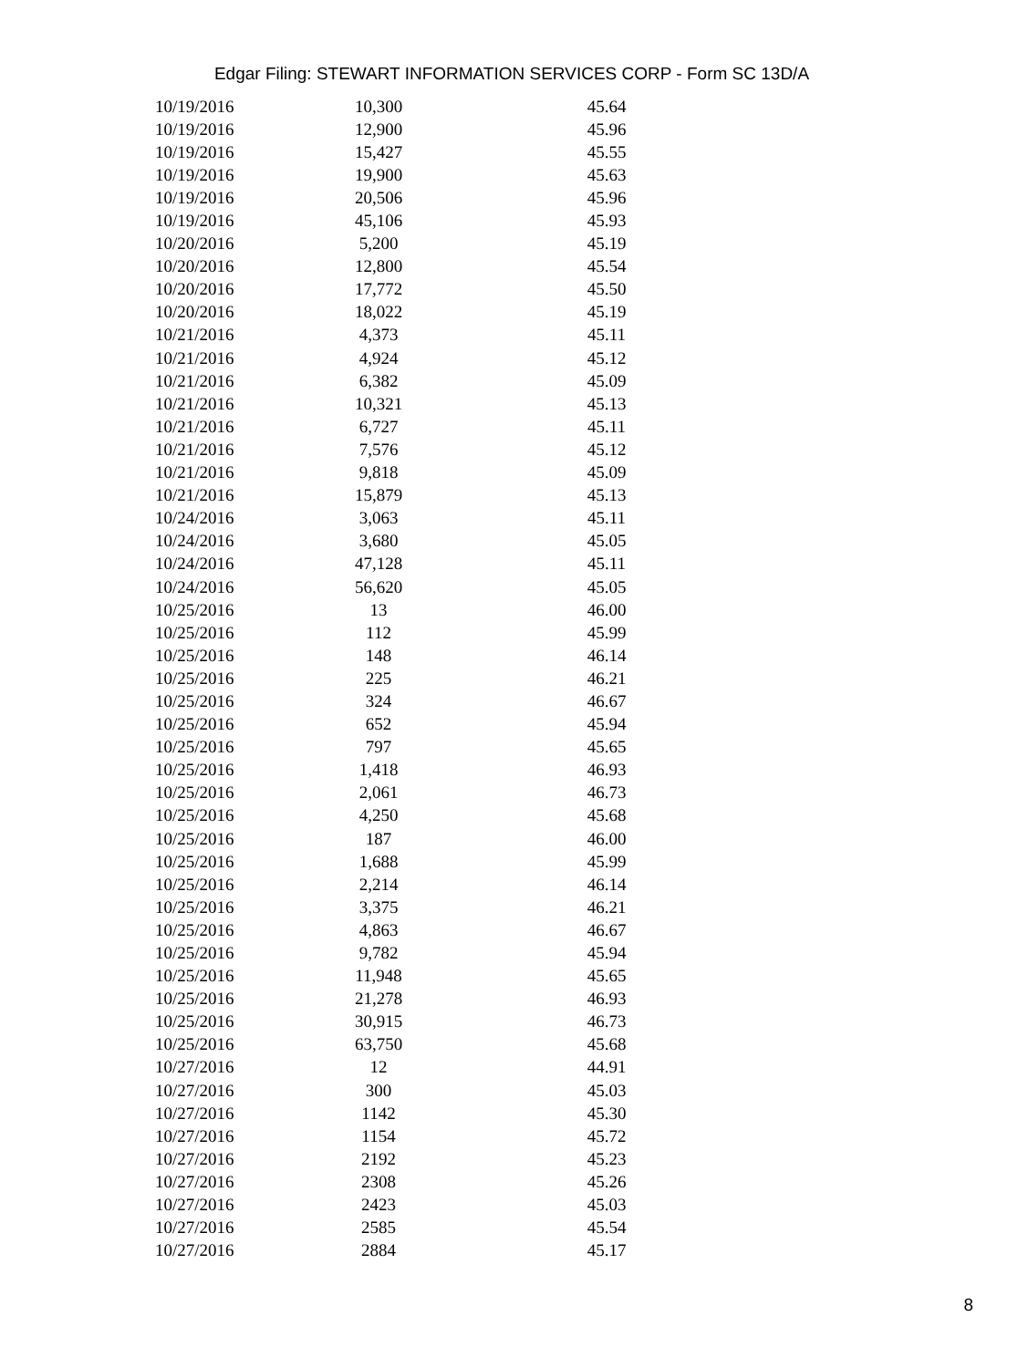Edgar Filing: STEWART INFORMATION SERVICES CORP - Form SC 13D/A
| 10/19/2016 | 10,300 | 45.64 |
| 10/19/2016 | 12,900 | 45.96 |
| 10/19/2016 | 15,427 | 45.55 |
| 10/19/2016 | 19,900 | 45.63 |
| 10/19/2016 | 20,506 | 45.96 |
| 10/19/2016 | 45,106 | 45.93 |
| 10/20/2016 | 5,200 | 45.19 |
| 10/20/2016 | 12,800 | 45.54 |
| 10/20/2016 | 17,772 | 45.50 |
| 10/20/2016 | 18,022 | 45.19 |
| 10/21/2016 | 4,373 | 45.11 |
| 10/21/2016 | 4,924 | 45.12 |
| 10/21/2016 | 6,382 | 45.09 |
| 10/21/2016 | 10,321 | 45.13 |
| 10/21/2016 | 6,727 | 45.11 |
| 10/21/2016 | 7,576 | 45.12 |
| 10/21/2016 | 9,818 | 45.09 |
| 10/21/2016 | 15,879 | 45.13 |
| 10/24/2016 | 3,063 | 45.11 |
| 10/24/2016 | 3,680 | 45.05 |
| 10/24/2016 | 47,128 | 45.11 |
| 10/24/2016 | 56,620 | 45.05 |
| 10/25/2016 | 13 | 46.00 |
| 10/25/2016 | 112 | 45.99 |
| 10/25/2016 | 148 | 46.14 |
| 10/25/2016 | 225 | 46.21 |
| 10/25/2016 | 324 | 46.67 |
| 10/25/2016 | 652 | 45.94 |
| 10/25/2016 | 797 | 45.65 |
| 10/25/2016 | 1,418 | 46.93 |
| 10/25/2016 | 2,061 | 46.73 |
| 10/25/2016 | 4,250 | 45.68 |
| 10/25/2016 | 187 | 46.00 |
| 10/25/2016 | 1,688 | 45.99 |
| 10/25/2016 | 2,214 | 46.14 |
| 10/25/2016 | 3,375 | 46.21 |
| 10/25/2016 | 4,863 | 46.67 |
| 10/25/2016 | 9,782 | 45.94 |
| 10/25/2016 | 11,948 | 45.65 |
| 10/25/2016 | 21,278 | 46.93 |
| 10/25/2016 | 30,915 | 46.73 |
| 10/25/2016 | 63,750 | 45.68 |
| 10/27/2016 | 12 | 44.91 |
| 10/27/2016 | 300 | 45.03 |
| 10/27/2016 | 1142 | 45.30 |
| 10/27/2016 | 1154 | 45.72 |
| 10/27/2016 | 2192 | 45.23 |
| 10/27/2016 | 2308 | 45.26 |
| 10/27/2016 | 2423 | 45.03 |
| 10/27/2016 | 2585 | 45.54 |
| 10/27/2016 | 2884 | 45.17 |
8